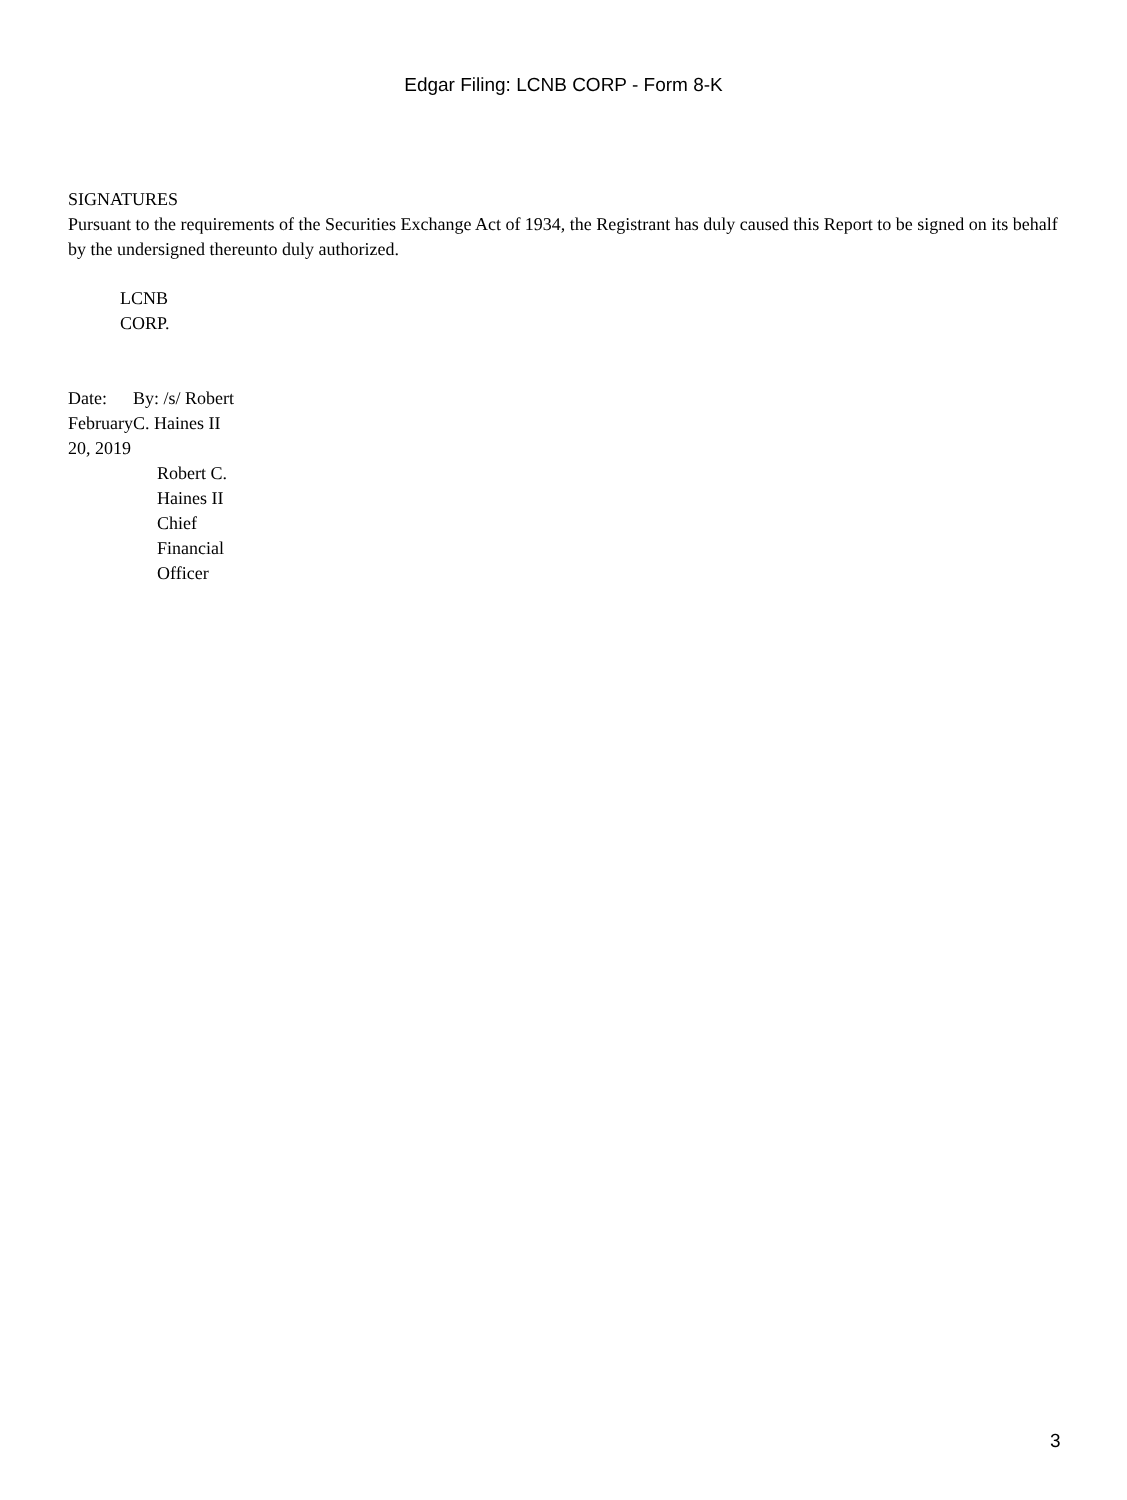Edgar Filing: LCNB CORP - Form 8-K
SIGNATURES
Pursuant to the requirements of the Securities Exchange Act of 1934, the Registrant has duly caused this Report to be signed on its behalf by the undersigned thereunto duly authorized.
LCNB CORP.
| Date: February 20, 2019 | By: /s/ Robert C. Haines II |
| | Robert C. Haines II Chief Financial Officer |
3